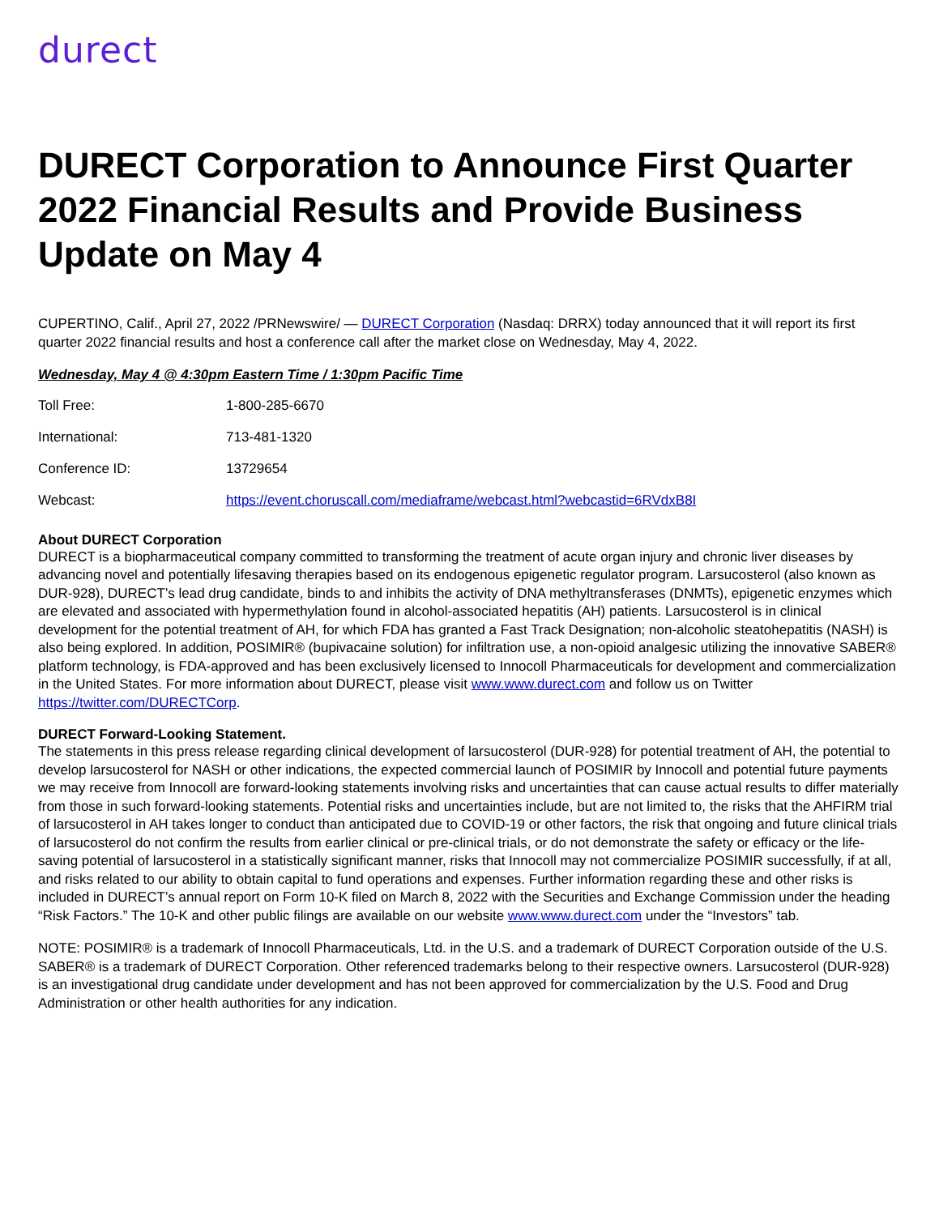durect
DURECT Corporation to Announce First Quarter 2022 Financial Results and Provide Business Update on May 4
CUPERTINO, Calif., April 27, 2022 /PRNewswire/ — DURECT Corporation (Nasdaq: DRRX) today announced that it will report its first quarter 2022 financial results and host a conference call after the market close on Wednesday, May 4, 2022.
Wednesday, May 4 @ 4:30pm Eastern Time / 1:30pm Pacific Time
| Toll Free: | 1-800-285-6670 |
| International: | 713-481-1320 |
| Conference ID: | 13729654 |
| Webcast: | https://event.choruscall.com/mediaframe/webcast.html?webcastid=6RVdxB8I |
About DURECT Corporation
DURECT is a biopharmaceutical company committed to transforming the treatment of acute organ injury and chronic liver diseases by advancing novel and potentially lifesaving therapies based on its endogenous epigenetic regulator program. Larsucosterol (also known as DUR-928), DURECT’s lead drug candidate, binds to and inhibits the activity of DNA methyltransferases (DNMTs), epigenetic enzymes which are elevated and associated with hypermethylation found in alcohol-associated hepatitis (AH) patients. Larsucosterol is in clinical development for the potential treatment of AH, for which FDA has granted a Fast Track Designation; non-alcoholic steatohepatitis (NASH) is also being explored. In addition, POSIMIR® (bupivacaine solution) for infiltration use, a non-opioid analgesic utilizing the innovative SABER® platform technology, is FDA-approved and has been exclusively licensed to Innocoll Pharmaceuticals for development and commercialization in the United States. For more information about DURECT, please visit www.www.durect.com and follow us on Twitter https://twitter.com/DURECTCorp.
DURECT Forward-Looking Statement.
The statements in this press release regarding clinical development of larsucosterol (DUR-928) for potential treatment of AH, the potential to develop larsucosterol for NASH or other indications, the expected commercial launch of POSIMIR by Innocoll and potential future payments we may receive from Innocoll are forward-looking statements involving risks and uncertainties that can cause actual results to differ materially from those in such forward-looking statements. Potential risks and uncertainties include, but are not limited to, the risks that the AHFIRM trial of larsucosterol in AH takes longer to conduct than anticipated due to COVID-19 or other factors, the risk that ongoing and future clinical trials of larsucosterol do not confirm the results from earlier clinical or pre-clinical trials, or do not demonstrate the safety or efficacy or the life-saving potential of larsucosterol in a statistically significant manner, risks that Innocoll may not commercialize POSIMIR successfully, if at all, and risks related to our ability to obtain capital to fund operations and expenses. Further information regarding these and other risks is included in DURECT’s annual report on Form 10-K filed on March 8, 2022 with the Securities and Exchange Commission under the heading “Risk Factors.” The 10-K and other public filings are available on our website www.www.durect.com under the “Investors” tab.
NOTE: POSIMIR® is a trademark of Innocoll Pharmaceuticals, Ltd. in the U.S. and a trademark of DURECT Corporation outside of the U.S. SABER® is a trademark of DURECT Corporation. Other referenced trademarks belong to their respective owners. Larsucosterol (DUR-928) is an investigational drug candidate under development and has not been approved for commercialization by the U.S. Food and Drug Administration or other health authorities for any indication.